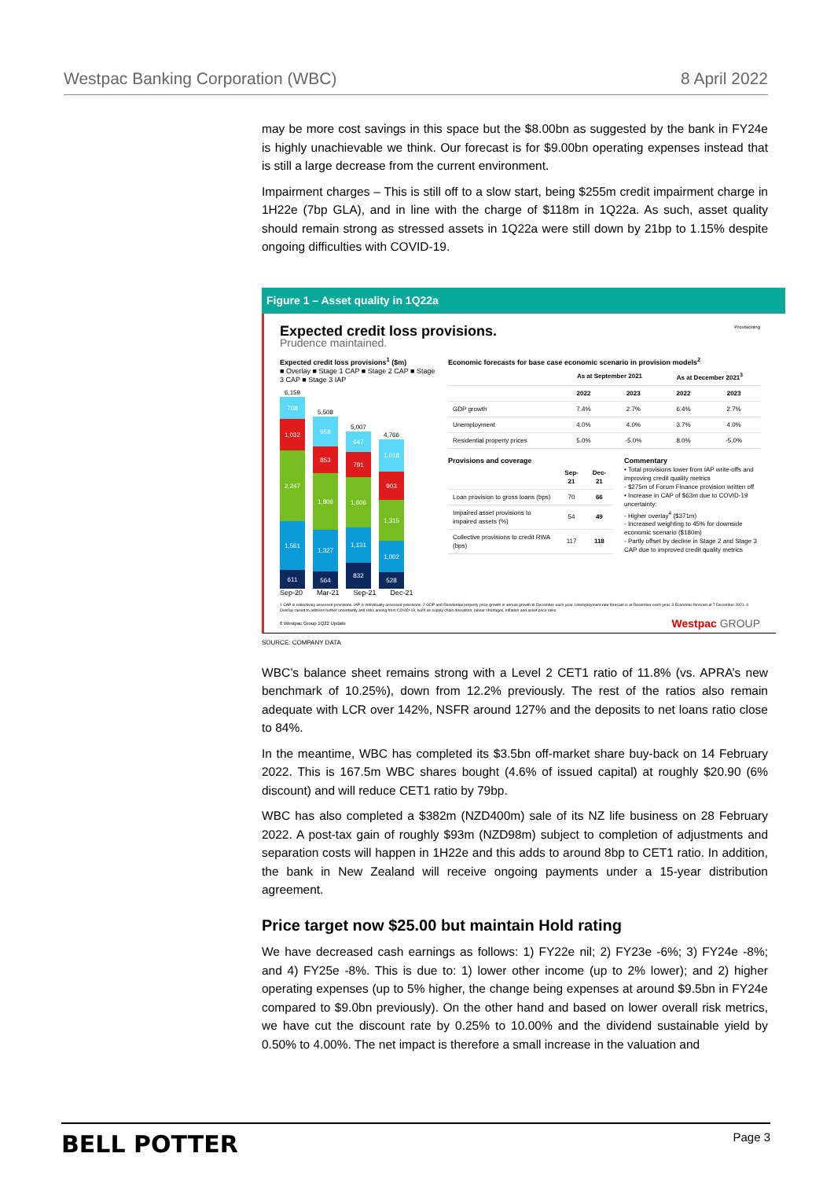Westpac Banking Corporation (WBC) 8 April 2022
may be more cost savings in this space but the $8.00bn as suggested by the bank in FY24e is highly unachievable we think. Our forecast is for $9.00bn operating expenses instead that is still a large decrease from the current environment.
Impairment charges – This is still off to a slow start, being $255m credit impairment charge in 1H22e (7bp GLA), and in line with the charge of $118m in 1Q22a. As such, asset quality should remain strong as stressed assets in 1Q22a were still down by 21bp to 1.15% despite ongoing difficulties with COVID-19.
Figure 1 – Asset quality in 1Q22a
Expected credit loss provisions.
Provisioning
Prudence maintained.
Expected credit loss provisions<sup>1</sup> ($m)
■ Overlay ■ Stage 1 CAP ■ Stage 2 CAP ■ Stage 3 CAP ■ Stage 3 IAP
6,159
708
1,032
2,247
1,561
611
5,508
958
853
1,806
1,327
564
5,007
647
791
1,606
1,131
832
4,766
1,018
903
1,315
1,002
528
Sep-20 Mar-21 Sep-21 Dec-21
Economic forecasts for base case economic scenario in provision models<sup>2</sup>
| | As at September 2021 | | As at December 2021<sup>3</sup> | |
| --- | --- | --- | --- | --- |
| | 2022 | 2023 | 2022 | 2023 |
| GDP growth | 7.4% | 2.7% | 6.4% | 2.7% |
| Unemployment | 4.0% | 4.0% | 3.7% | 4.0% |
| Residential property prices | 5.0% | -5.0% | 8.0% | -5.0% |
Provisions and coverage
| | Sep-21 | Dec-21 |
| --- | --- | --- |
| Loan provision to gross loans (bps) | 70 | 66 |
| Impaired asset provisions to impaired assets (%) | 54 | 49 |
| Collective provisions to credit RWA (bps) | 117 | 118 |
Commentary
• Total provisions lower from IAP write-offs and improving credit quality metrics
- $275m of Forum Finance provision written off
• Increase in CAP of $63m due to COVID-19 uncertainty:
- Higher overlay<sup>4</sup> ($371m)
- Increased weighting to 45% for downside economic scenario ($180m)
- Partly offset by decline in Stage 2 and Stage 3 CAP due to improved credit quality metrics
1 CAP is collectively assessed provisions. IAP is individually assessed provisions. 2 GDP and Residential property price growth is annual growth to December each year. Unemployment rate forecast is at December each year. 3 Economic forecast at 7 December 2021. 4 Overlay raised to address further uncertainty and risks arising from COVID-19, such as supply chain disruption, labour shortages, inflation and asset price risks.
6 Westpac Group 1Q22 Update Westpac GROUP
SOURCE: COMPANY DATA
WBC’s balance sheet remains strong with a Level 2 CET1 ratio of 11.8% (vs. APRA’s new benchmark of 10.25%), down from 12.2% previously. The rest of the ratios also remain adequate with LCR over 142%, NSFR around 127% and the deposits to net loans ratio close to 84%.
In the meantime, WBC has completed its $3.5bn off-market share buy-back on 14 February 2022. This is 167.5m WBC shares bought (4.6% of issued capital) at roughly $20.90 (6% discount) and will reduce CET1 ratio by 79bp.
WBC has also completed a $382m (NZD400m) sale of its NZ life business on 28 February 2022. A post-tax gain of roughly $93m (NZD98m) subject to completion of adjustments and separation costs will happen in 1H22e and this adds to around 8bp to CET1 ratio. In addition, the bank in New Zealand will receive ongoing payments under a 15-year distribution agreement.
Price target now $25.00 but maintain Hold rating
We have decreased cash earnings as follows: 1) FY22e nil; 2) FY23e -6%; 3) FY24e -8%; and 4) FY25e -8%. This is due to: 1) lower other income (up to 2% lower); and 2) higher operating expenses (up to 5% higher, the change being expenses at around $9.5bn in FY24e compared to $9.0bn previously). On the other hand and based on lower overall risk metrics, we have cut the discount rate by 0.25% to 10.00% and the dividend sustainable yield by 0.50% to 4.00%. The net impact is therefore a small increase in the valuation and
BELL POTTER Page 3